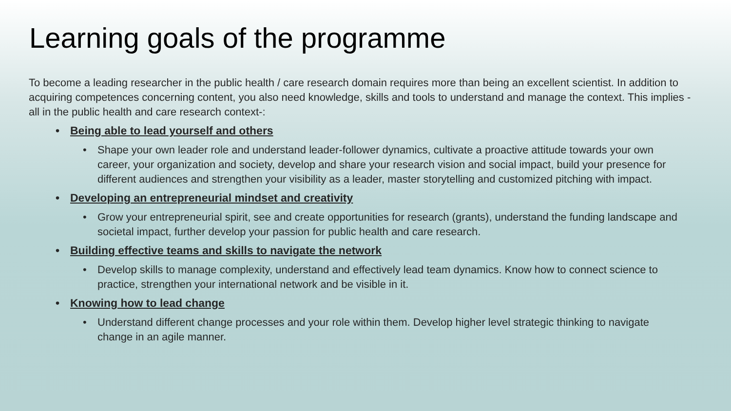Learning goals of the programme
To become a leading researcher in the public health / care research domain requires more than being an excellent scientist. In addition to acquiring competences concerning content, you also need knowledge, skills and tools to understand and manage the context. This implies -all in the public health and care research context-:
• Being able to lead yourself and others
• Shape your own leader role and understand leader-follower dynamics, cultivate a proactive attitude towards your own career, your organization and society, develop and share your research vision and social impact, build your presence for different audiences and strengthen your visibility as a leader, master storytelling and customized pitching with impact.
• Developing an entrepreneurial mindset and creativity
• Grow your entrepreneurial spirit, see and create opportunities for research (grants), understand the funding landscape and societal impact, further develop your passion for public health and care research.
• Building effective teams and skills to navigate the network
• Develop skills to manage complexity, understand and effectively lead team dynamics. Know how to connect science to practice, strengthen your international network and be visible in it.
• Knowing how to lead change
• Understand different change processes and your role within them. Develop higher level strategic thinking to navigate change in an agile manner.